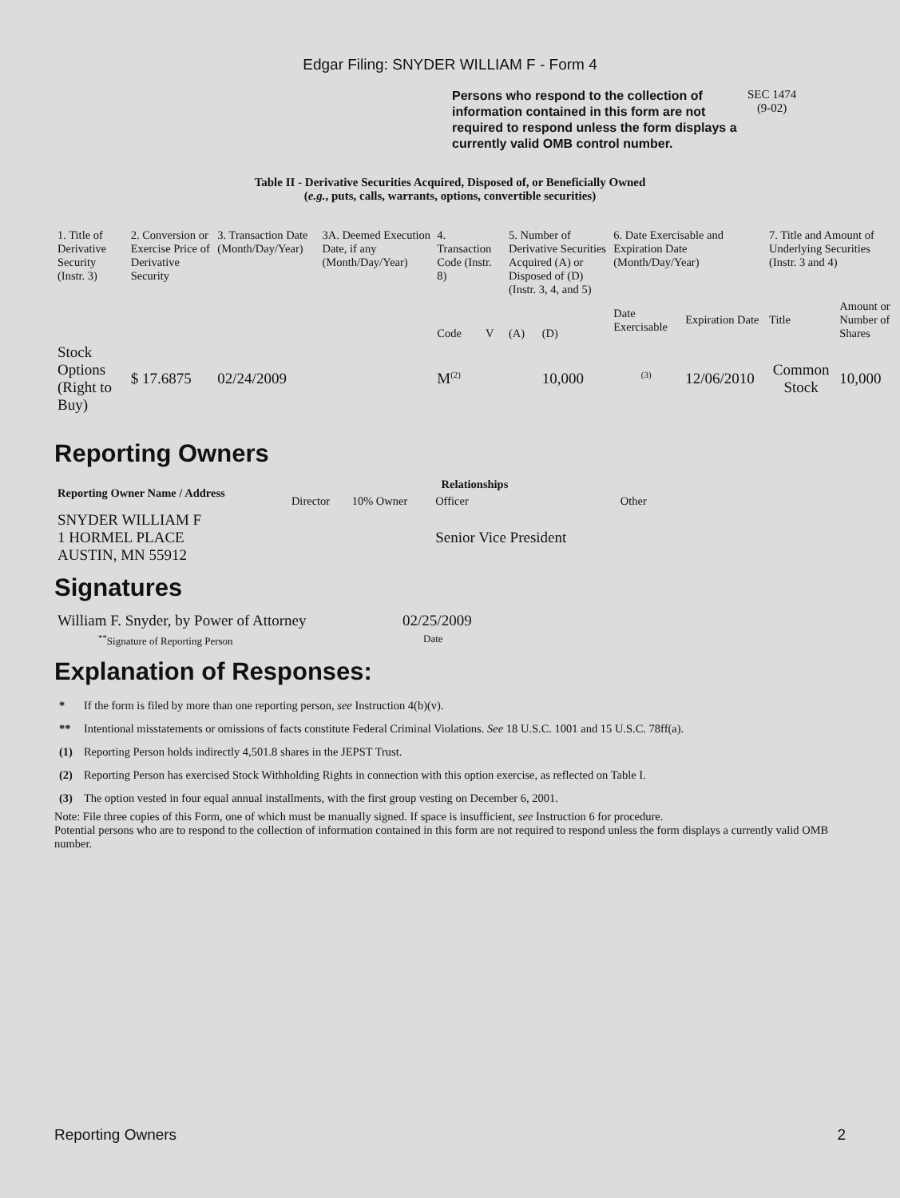Edgar Filing: SNYDER WILLIAM F - Form 4
Persons who respond to the collection of information contained in this form are not required to respond unless the form displays a currently valid OMB control number.
SEC 1474
(9-02)
Table II - Derivative Securities Acquired, Disposed of, or Beneficially Owned
(e.g., puts, calls, warrants, options, convertible securities)
| 1. Title of Derivative Security (Instr. 3) | 2. Conversion or Exercise Price of Derivative Security | 3. Transaction Date (Month/Day/Year) | 3A. Deemed Execution Date, if any (Month/Day/Year) | 4. Transaction Code (Instr. 8) | | 5. Number of Derivative Securities Acquired (A) or Disposed of (D) (Instr. 3, 4, and 5) | | 6. Date Exercisable and Expiration Date (Month/Day/Year) | | 7. Title and Amount of Underlying Securities (Instr. 3 and 4) | |
| | | | | Code | V | (A) | (D) | Date Exercisable | Expiration Date | Title | Amount or Number of Shares |
| Stock Options (Right to Buy) | $ 17.6875 | 02/24/2009 | | M<sup>(2)</sup> | | | 10,000 | <sup>(3)</sup> | 12/06/2010 | Common Stock | 10,000 |
Reporting Owners
| Reporting Owner Name / Address | Relationships | | | |
| --- | --- | --- | --- | --- |
| | Director | 10% Owner | Officer | Other |
| SNYDER WILLIAM F 1 HORMEL PLACE AUSTIN, MN 55912 | | | Senior Vice President | |
Signatures
| William F. Snyder, by Power of Attorney | 02/25/2009 |
| <sup>**</sup> Signature of Reporting Person | Date |
Explanation of Responses:
| * | If the form is filed by more than one reporting person, see Instruction 4(b)(v). |
| ** | Intentional misstatements or omissions of facts constitute Federal Criminal Violations. See 18 U.S.C. 1001 and 15 U.S.C. 78ff(a). |
| (1) | Reporting Person holds indirectly 4,501.8 shares in the JEPST Trust. |
| (2) | Reporting Person has exercised Stock Withholding Rights in connection with this option exercise, as reflected on Table I. |
| (3) | The option vested in four equal annual installments, with the first group vesting on December 6, 2001. |
Note: File three copies of this Form, one of which must be manually signed. If space is insufficient, see Instruction 6 for procedure.
Potential persons who are to respond to the collection of information contained in this form are not required to respond unless the form displays a currently valid OMB number.
Reporting Owners 2